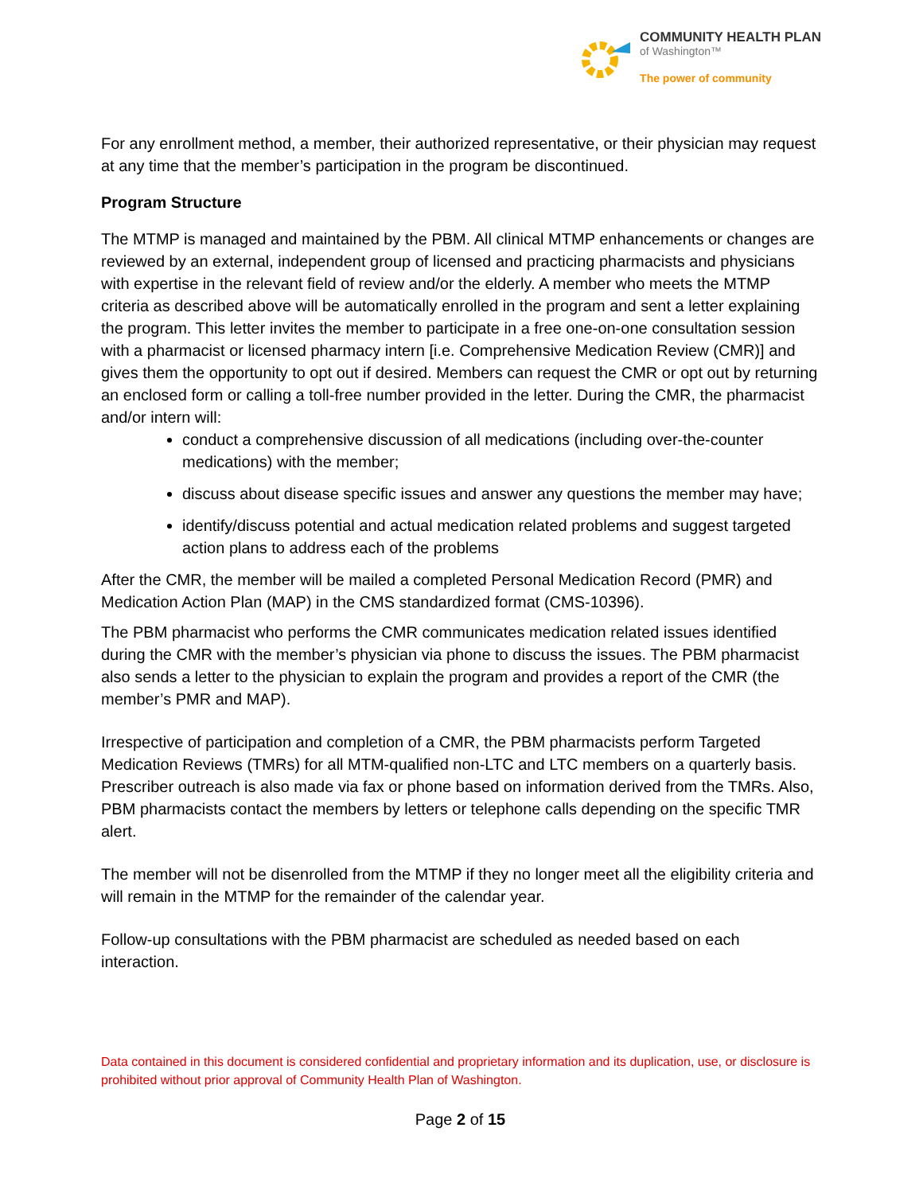COMMUNITY HEALTH PLAN
of Washington™
The power of community
For any enrollment method, a member, their authorized representative, or their physician may request at any time that the member’s participation in the program be discontinued.
Program Structure
The MTMP is managed and maintained by the PBM. All clinical MTMP enhancements or changes are reviewed by an external, independent group of licensed and practicing pharmacists and physicians with expertise in the relevant field of review and/or the elderly. A member who meets the MTMP criteria as described above will be automatically enrolled in the program and sent a letter explaining the program. This letter invites the member to participate in a free one-on-one consultation session with a pharmacist or licensed pharmacy intern [i.e. Comprehensive Medication Review (CMR)] and gives them the opportunity to opt out if desired. Members can request the CMR or opt out by returning an enclosed form or calling a toll-free number provided in the letter. During the CMR, the pharmacist and/or intern will:
conduct a comprehensive discussion of all medications (including over-the-counter medications) with the member;
discuss about disease specific issues and answer any questions the member may have;
identify/discuss potential and actual medication related problems and suggest targeted action plans to address each of the problems
After the CMR, the member will be mailed a completed Personal Medication Record (PMR) and Medication Action Plan (MAP) in the CMS standardized format (CMS-10396).
The PBM pharmacist who performs the CMR communicates medication related issues identified during the CMR with the member’s physician via phone to discuss the issues. The PBM pharmacist also sends a letter to the physician to explain the program and provides a report of the CMR (the member’s PMR and MAP).
Irrespective of participation and completion of a CMR, the PBM pharmacists perform Targeted Medication Reviews (TMRs) for all MTM-qualified non-LTC and LTC members on a quarterly basis. Prescriber outreach is also made via fax or phone based on information derived from the TMRs. Also, PBM pharmacists contact the members by letters or telephone calls depending on the specific TMR alert.
The member will not be disenrolled from the MTMP if they no longer meet all the eligibility criteria and will remain in the MTMP for the remainder of the calendar year.
Follow-up consultations with the PBM pharmacist are scheduled as needed based on each interaction.
Data contained in this document is considered confidential and proprietary information and its duplication, use, or disclosure is prohibited without prior approval of Community Health Plan of Washington.
Page 2 of 15